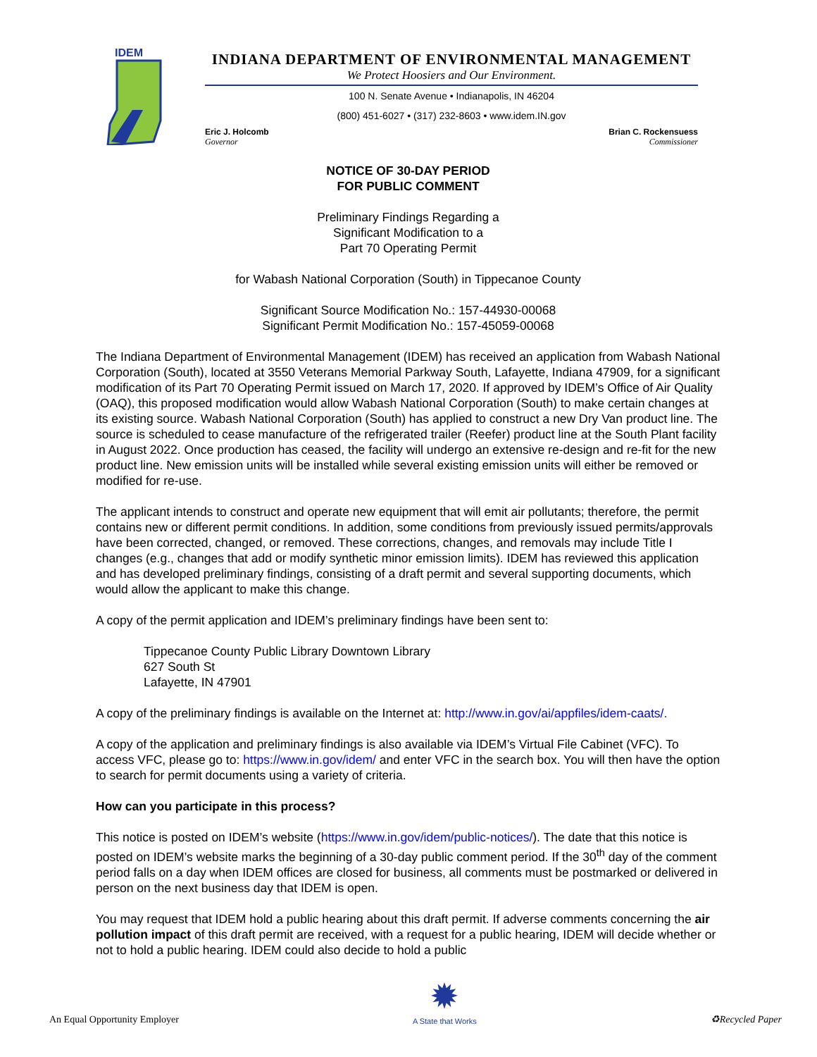IDEM
INDIANA DEPARTMENT OF ENVIRONMENTAL MANAGEMENT
We Protect Hoosiers and Our Environment.
100 N. Senate Avenue • Indianapolis, IN 46204
(800) 451-6027 • (317) 232-8603 • www.idem.IN.gov
Eric J. Holcomb
Governor Brian C. Rockensuess
Commissioner
NOTICE OF 30-DAY PERIOD
FOR PUBLIC COMMENT
Preliminary Findings Regarding a
Significant Modification to a
Part 70 Operating Permit
for Wabash National Corporation (South) in Tippecanoe County
Significant Source Modification No.: 157-44930-00068
Significant Permit Modification No.: 157-45059-00068
The Indiana Department of Environmental Management (IDEM) has received an application from Wabash National Corporation (South), located at 3550 Veterans Memorial Parkway South, Lafayette, Indiana 47909, for a significant modification of its Part 70 Operating Permit issued on March 17, 2020. If approved by IDEM’s Office of Air Quality (OAQ), this proposed modification would allow Wabash National Corporation (South) to make certain changes at its existing source. Wabash National Corporation (South) has applied to construct a new Dry Van product line. The source is scheduled to cease manufacture of the refrigerated trailer (Reefer) product line at the South Plant facility in August 2022. Once production has ceased, the facility will undergo an extensive re-design and re-fit for the new product line. New emission units will be installed while several existing emission units will either be removed or modified for re-use.
The applicant intends to construct and operate new equipment that will emit air pollutants; therefore, the permit contains new or different permit conditions. In addition, some conditions from previously issued permits/approvals have been corrected, changed, or removed. These corrections, changes, and removals may include Title I changes (e.g., changes that add or modify synthetic minor emission limits). IDEM has reviewed this application and has developed preliminary findings, consisting of a draft permit and several supporting documents, which would allow the applicant to make this change.
A copy of the permit application and IDEM’s preliminary findings have been sent to:
Tippecanoe County Public Library Downtown Library
627 South St
Lafayette, IN 47901
A copy of the preliminary findings is available on the Internet at: http://www.in.gov/ai/appfiles/idem-caats/.
A copy of the application and preliminary findings is also available via IDEM’s Virtual File Cabinet (VFC). To access VFC, please go to: https://www.in.gov/idem/ and enter VFC in the search box. You will then have the option to search for permit documents using a variety of criteria.
How can you participate in this process?
This notice is posted on IDEM’s website (https://www.in.gov/idem/public-notices/). The date that this notice is posted on IDEM’s website marks the beginning of a 30-day public comment period. If the 30<sup>th</sup> day of the comment period falls on a day when IDEM offices are closed for business, all comments must be postmarked or delivered in person on the next business day that IDEM is open.
You may request that IDEM hold a public hearing about this draft permit. If adverse comments concerning the air pollution impact of this draft permit are received, with a request for a public hearing, IDEM will decide whether or not to hold a public hearing. IDEM could also decide to hold a public
An Equal Opportunity Employer ✹
A State that Works ♻Recycled Paper